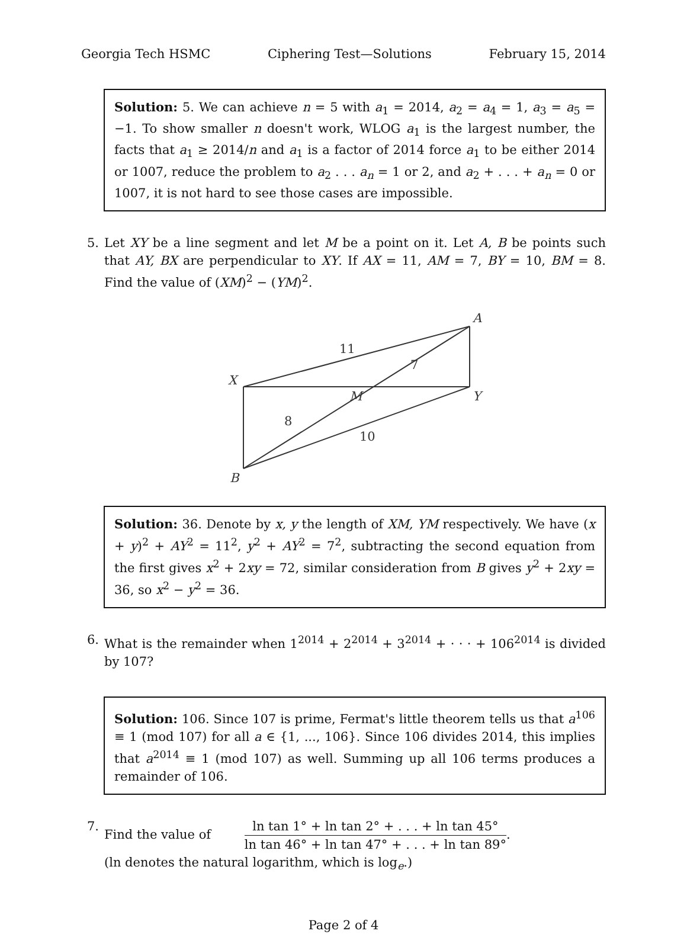Georgia Tech HSMC Ciphering Test—Solutions February 15, 2014
Solution: 5. We can achieve n = 5 with a<sub>1</sub> = 2014, a<sub>2</sub> = a<sub>4</sub> = 1, a<sub>3</sub> = a<sub>5</sub> = −1. To show smaller n doesn't work, WLOG a<sub>1</sub> is the largest number, the facts that a<sub>1</sub> ≥ 2014/n and a<sub>1</sub> is a factor of 2014 force a<sub>1</sub> to be either 2014 or 1007, reduce the problem to a<sub>2</sub> . . . a<sub>n</sub> = 1 or 2, and a<sub>2</sub> + . . . + a<sub>n</sub> = 0 or 1007, it is not hard to see those cases are impossible.
5. Let XY be a line segment and let M be a point on it. Let A, B be points such that AY, BX are perpendicular to XY. If AX = 11, AM = 7, BY = 10, BM = 8. Find the value of (XM)<sup>2</sup> − (YM)<sup>2</sup>.
A
X
M
Y
B
11
7
8
10
Solution: 36. Denote by x, y the length of XM, YM respectively. We have (x + y)<sup>2</sup> + AY<sup>2</sup> = 11<sup>2</sup>, y<sup>2</sup> + AY<sup>2</sup> = 7<sup>2</sup>, subtracting the second equation from the first gives x<sup>2</sup> + 2xy = 72, similar consideration from B gives y<sup>2</sup> + 2xy = 36, so x<sup>2</sup> − y<sup>2</sup> = 36.
6. What is the remainder when 1<sup>2014</sup> + 2<sup>2014</sup> + 3<sup>2014</sup> + · · · + 106<sup>2014</sup> is divided by 107?
Solution: 106. Since 107 is prime, Fermat's little theorem tells us that a<sup>106</sup> ≡ 1 (mod 107) for all a ∈ {1, ..., 106}. Since 106 divides 2014, this implies that a<sup>2014</sup> ≡ 1 (mod 107) as well. Summing up all 106 terms produces a remainder of 106.
7. Find the value of
ln tan 1° + ln tan 2° + . . . + ln tan 45°
ln tan 46° + ln tan 47° + . . . + ln tan 89°
.
(ln denotes the natural logarithm, which is log<sub>e</sub>.)
Page 2 of 4